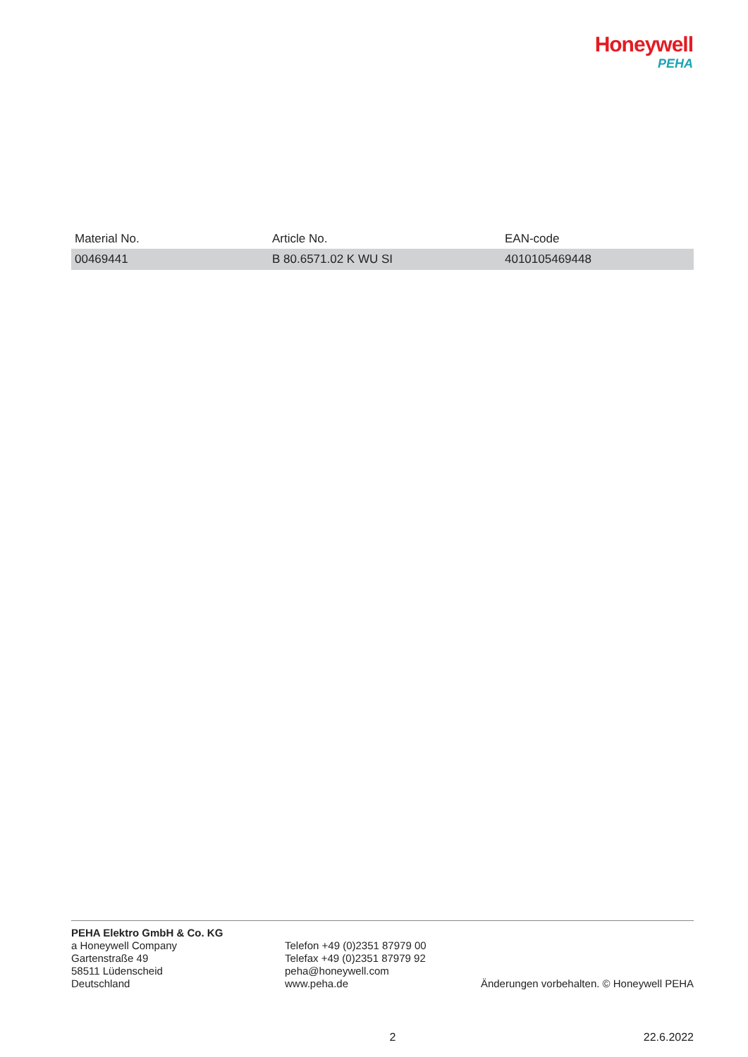Honeywell
PEHA
| Material No. | Article No. | EAN-code |
| --- | --- | --- |
| 00469441 | B 80.6571.02 K WU SI | 4010105469448 |
PEHA Elektro GmbH & Co. KG
a Honeywell Company
Gartenstraße 49
58511 Lüdenscheid
Deutschland
Telefon +49 (0)2351 87979 00
Telefax +49 (0)2351 87979 92
peha@honeywell.com
www.peha.de
Änderungen vorbehalten. © Honeywell PEHA
2 22.6.2022